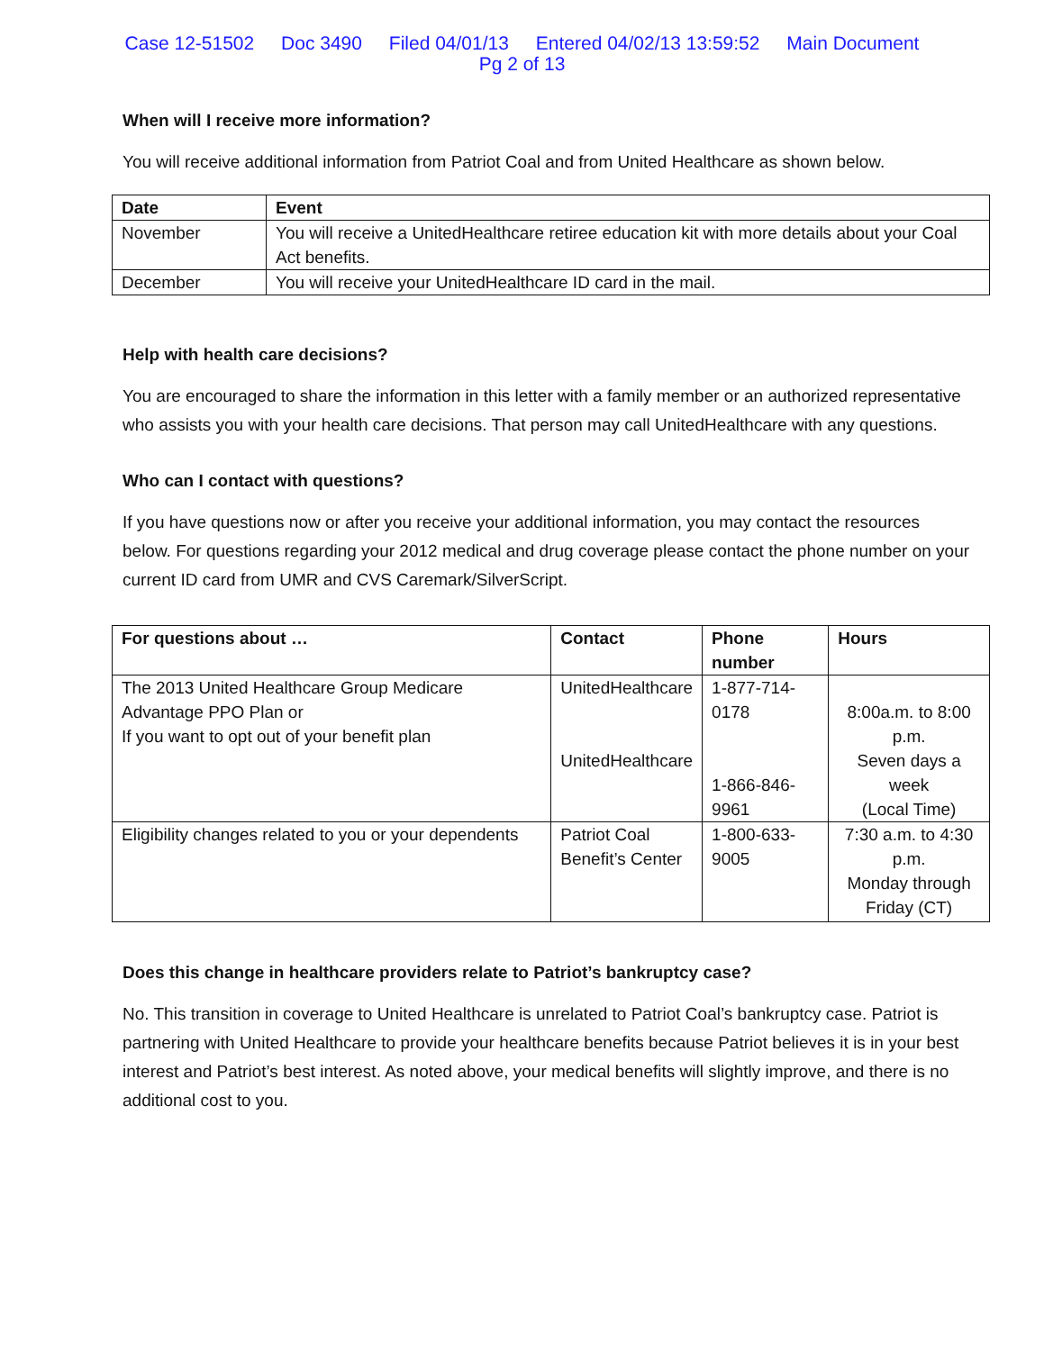Case 12-51502 Doc 3490 Filed 04/01/13 Entered 04/02/13 13:59:52 Main Document
Pg 2 of 13
When will I receive more information?
You will receive additional information from Patriot Coal and from United Healthcare as shown below.
| Date | Event |
| --- | --- |
| November | You will receive a UnitedHealthcare retiree education kit with more details about your Coal Act benefits. |
| December | You will receive your UnitedHealthcare ID card in the mail. |
Help with health care decisions?
You are encouraged to share the information in this letter with a family member or an authorized representative who assists you with your health care decisions. That person may call UnitedHealthcare with any questions.
Who can I contact with questions?
If you have questions now or after you receive your additional information, you may contact the resources below. For questions regarding your 2012 medical and drug coverage please contact the phone number on your current ID card from UMR and CVS Caremark/SilverScript.
| For questions about … | Contact | Phone number | Hours |
| --- | --- | --- | --- |
| The 2013 United Healthcare Group Medicare Advantage PPO Plan or If you want to opt out of your benefit plan | UnitedHealthcare UnitedHealthcare | 1-877-714-0178 1-866-846-9961 | 8:00a.m. to 8:00 p.m. Seven days a week (Local Time) |
| Eligibility changes related to you or your dependents | Patriot Coal Benefit’s Center | 1-800-633-9005 | 7:30 a.m. to 4:30 p.m. Monday through Friday (CT) |
Does this change in healthcare providers relate to Patriot’s bankruptcy case?
No. This transition in coverage to United Healthcare is unrelated to Patriot Coal’s bankruptcy case. Patriot is partnering with United Healthcare to provide your healthcare benefits because Patriot believes it is in your best interest and Patriot’s best interest. As noted above, your medical benefits will slightly improve, and there is no additional cost to you.